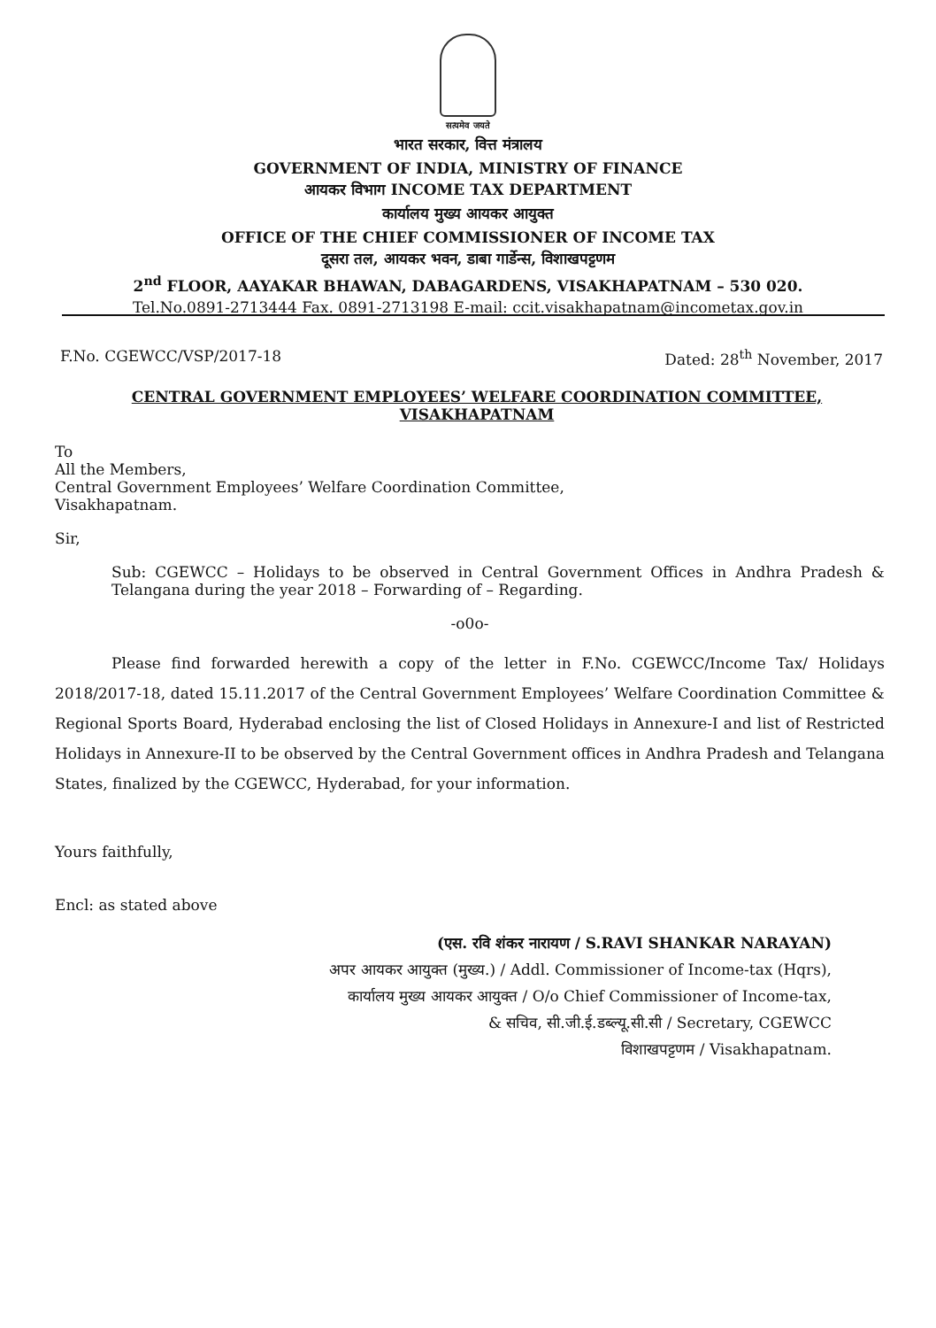सत्यमेव जयते
भारत सरकार, वित्त मंत्रालय
GOVERNMENT OF INDIA, MINISTRY OF FINANCE
आयकर विभाग INCOME TAX DEPARTMENT
कार्यालय मुख्य आयकर आयुक्त
OFFICE OF THE CHIEF COMMISSIONER OF INCOME TAX
दूसरा तल, आयकर भवन, डाबा गार्डेन्स, विशाखपट्टणम
2<sup>nd</sup> FLOOR, AAYAKAR BHAWAN, DABAGARDENS, VISAKHAPATNAM – 530 020.
Tel.No.0891-2713444 Fax. 0891-2713198 E-mail: ccit.visakhapatnam@incometax.gov.in
F.No. CGEWCC/VSP/2017-18 Dated: 28<sup>th</sup> November, 2017
CENTRAL GOVERNMENT EMPLOYEES’ WELFARE COORDINATION COMMITTEE, VISAKHAPATNAM
To
All the Members,
Central Government Employees’ Welfare Coordination Committee,
Visakhapatnam.
Sir,
Sub: CGEWCC – Holidays to be observed in Central Government Offices in Andhra Pradesh & Telangana during the year 2018 – Forwarding of – Regarding.
-o0o-
Please find forwarded herewith a copy of the letter in F.No. CGEWCC/Income Tax/ Holidays 2018/2017-18, dated 15.11.2017 of the Central Government Employees’ Welfare Coordination Committee & Regional Sports Board, Hyderabad enclosing the list of Closed Holidays in Annexure-I and list of Restricted Holidays in Annexure-II to be observed by the Central Government offices in Andhra Pradesh and Telangana States, finalized by the CGEWCC, Hyderabad, for your information.
Yours faithfully,
Encl: as stated above
(एस. रवि शंकर नारायण / S.RAVI SHANKAR NARAYAN)
अपर आयकर आयुक्त (मुख्य.) / Addl. Commissioner of Income-tax (Hqrs),
कार्यालय मुख्य आयकर आयुक्त / O/o Chief Commissioner of Income-tax,
& सचिव, सी.जी.ई.डब्ल्यू.सी.सी / Secretary, CGEWCC
विशाखपट्टणम / Visakhapatnam.